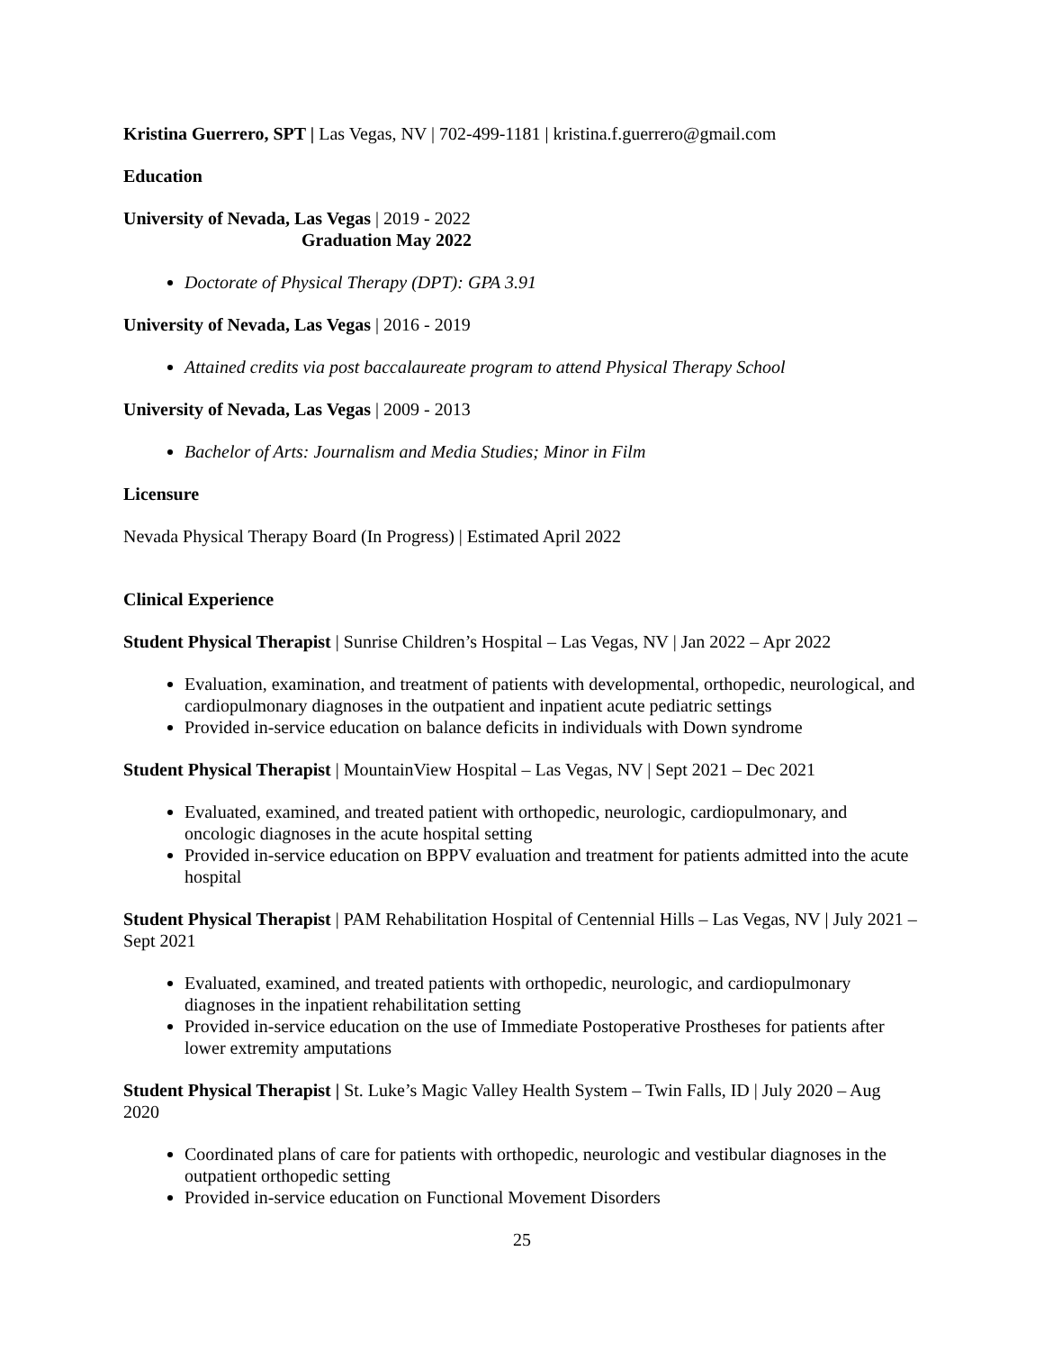Kristina Guerrero, SPT | Las Vegas, NV | 702-499-1181 | kristina.f.guerrero@gmail.com
Education
University of Nevada, Las Vegas | 2019 - 2022
Graduation May 2022
Doctorate of Physical Therapy (DPT): GPA 3.91
University of Nevada, Las Vegas | 2016 - 2019
Attained credits via post baccalaureate program to attend Physical Therapy School
University of Nevada, Las Vegas | 2009 - 2013
Bachelor of Arts: Journalism and Media Studies; Minor in Film
Licensure
Nevada Physical Therapy Board (In Progress) | Estimated April 2022
Clinical Experience
Student Physical Therapist | Sunrise Children’s Hospital – Las Vegas, NV | Jan 2022 – Apr 2022
Evaluation, examination, and treatment of patients with developmental, orthopedic, neurological, and cardiopulmonary diagnoses in the outpatient and inpatient acute pediatric settings
Provided in-service education on balance deficits in individuals with Down syndrome
Student Physical Therapist | MountainView Hospital – Las Vegas, NV | Sept 2021 – Dec 2021
Evaluated, examined, and treated patient with orthopedic, neurologic, cardiopulmonary, and oncologic diagnoses in the acute hospital setting
Provided in-service education on BPPV evaluation and treatment for patients admitted into the acute hospital
Student Physical Therapist | PAM Rehabilitation Hospital of Centennial Hills – Las Vegas, NV | July 2021 – Sept 2021
Evaluated, examined, and treated patients with orthopedic, neurologic, and cardiopulmonary diagnoses in the inpatient rehabilitation setting
Provided in-service education on the use of Immediate Postoperative Prostheses for patients after lower extremity amputations
Student Physical Therapist | St. Luke’s Magic Valley Health System – Twin Falls, ID | July 2020 – Aug 2020
Coordinated plans of care for patients with orthopedic, neurologic and vestibular diagnoses in the outpatient orthopedic setting
Provided in-service education on Functional Movement Disorders
25